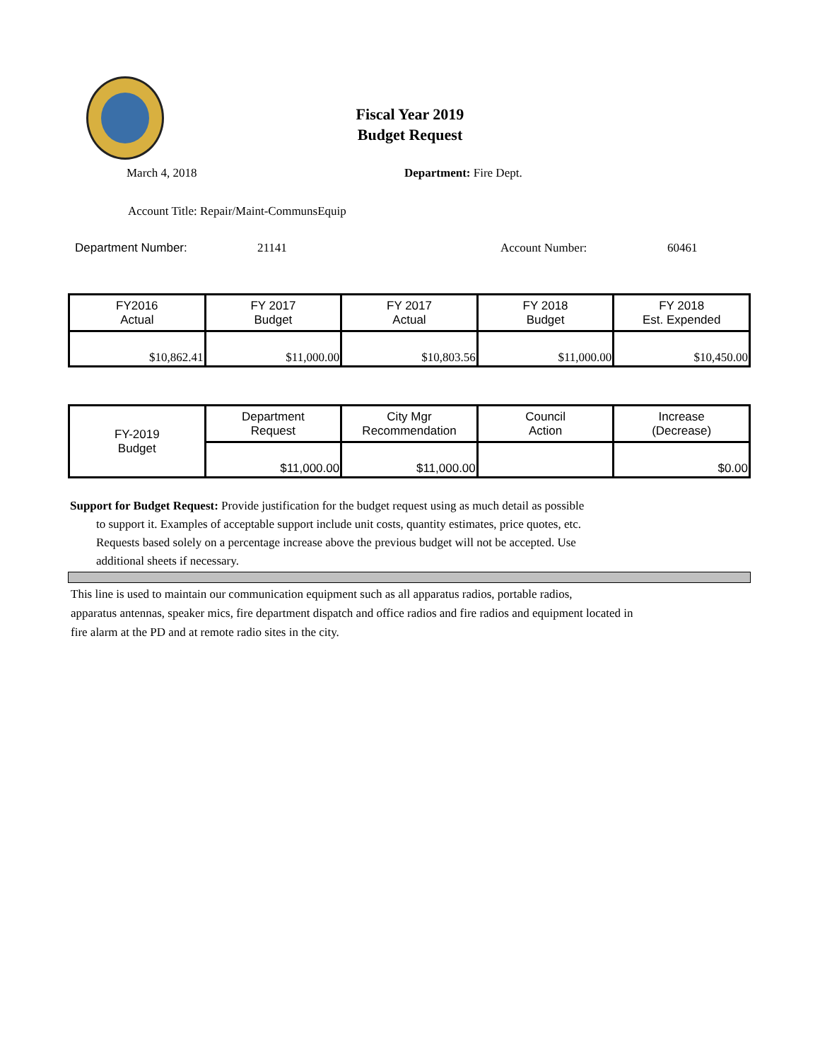Fiscal Year 2019
Budget Request
March 4, 2018 Department: Fire Dept.
Account Title: Repair/Maint-CommunsEquip
Department Number: 21141 Account Number: 60461
| FY2016 Actual | FY 2017 Budget | FY 2017 Actual | FY 2018 Budget | FY 2018 Est. Expended |
| --- | --- | --- | --- | --- |
| $10,862.41 | $11,000.00 | $10,803.56 | $11,000.00 | $10,450.00 |
| FY-2019 Budget | Department Request | City Mgr Recommendation | Council Action | Increase (Decrease) |
| | $11,000.00 | $11,000.00 | | $0.00 |
Support for Budget Request: Provide justification for the budget request using as much detail as possible
to support it. Examples of acceptable support include unit costs, quantity estimates, price quotes, etc.
Requests based solely on a percentage increase above the previous budget will not be accepted. Use
additional sheets if necessary.
This line is used to maintain our communication equipment such as all apparatus radios, portable radios,
apparatus antennas, speaker mics, fire department dispatch and office radios and fire radios and equipment located in
fire alarm at the PD and at remote radio sites in the city.